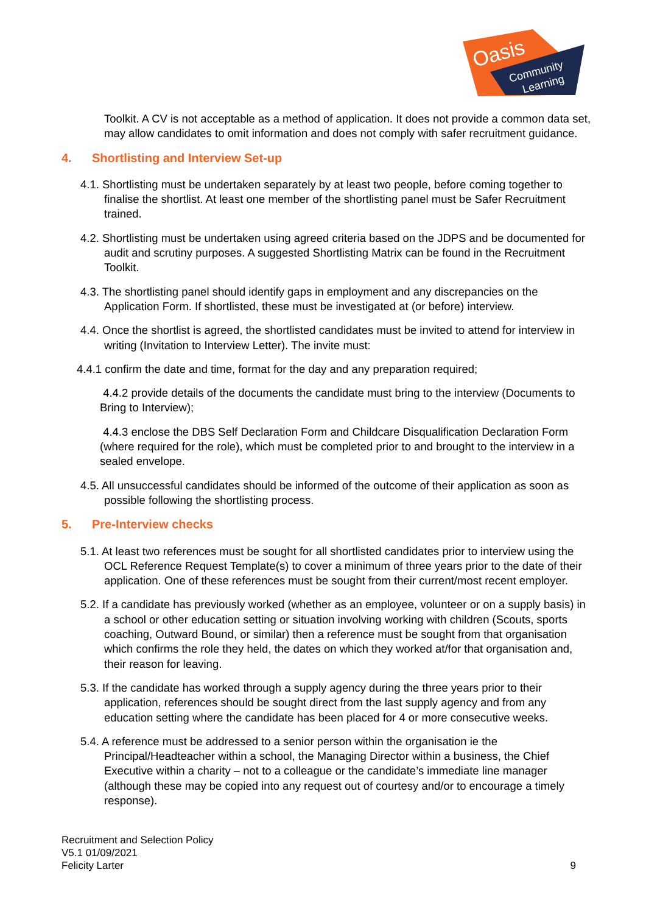Oasis
Community
Learning
Toolkit. A CV is not acceptable as a method of application. It does not provide a common data set, may allow candidates to omit information and does not comply with safer recruitment guidance.
4. Shortlisting and Interview Set-up
4.1. Shortlisting must be undertaken separately by at least two people, before coming together to finalise the shortlist. At least one member of the shortlisting panel must be Safer Recruitment trained.
4.2. Shortlisting must be undertaken using agreed criteria based on the JDPS and be documented for audit and scrutiny purposes. A suggested Shortlisting Matrix can be found in the Recruitment Toolkit.
4.3. The shortlisting panel should identify gaps in employment and any discrepancies on the Application Form. If shortlisted, these must be investigated at (or before) interview.
4.4. Once the shortlist is agreed, the shortlisted candidates must be invited to attend for interview in writing (Invitation to Interview Letter). The invite must:
4.4.1 confirm the date and time, format for the day and any preparation required;
4.4.2 provide details of the documents the candidate must bring to the interview (Documents to Bring to Interview);
4.4.3 enclose the DBS Self Declaration Form and Childcare Disqualification Declaration Form (where required for the role), which must be completed prior to and brought to the interview in a sealed envelope.
4.5. All unsuccessful candidates should be informed of the outcome of their application as soon as possible following the shortlisting process.
5. Pre-Interview checks
5.1. At least two references must be sought for all shortlisted candidates prior to interview using the OCL Reference Request Template(s) to cover a minimum of three years prior to the date of their application. One of these references must be sought from their current/most recent employer.
5.2. If a candidate has previously worked (whether as an employee, volunteer or on a supply basis) in a school or other education setting or situation involving working with children (Scouts, sports coaching, Outward Bound, or similar) then a reference must be sought from that organisation which confirms the role they held, the dates on which they worked at/for that organisation and, their reason for leaving.
5.3. If the candidate has worked through a supply agency during the three years prior to their application, references should be sought direct from the last supply agency and from any education setting where the candidate has been placed for 4 or more consecutive weeks.
5.4. A reference must be addressed to a senior person within the organisation ie the Principal/Headteacher within a school, the Managing Director within a business, the Chief Executive within a charity – not to a colleague or the candidate’s immediate line manager (although these may be copied into any request out of courtesy and/or to encourage a timely response).
Recruitment and Selection Policy
V5.1 01/09/2021
Felicity Larter
9